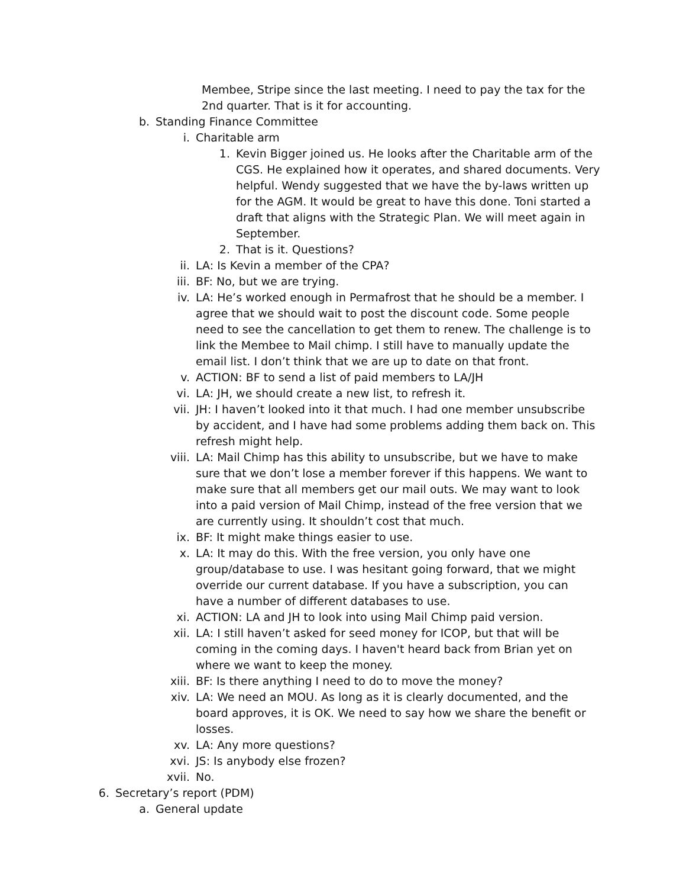Membee, Stripe since the last meeting. I need to pay the tax for the 2nd quarter. That is it for accounting.
b. Standing Finance Committee
i. Charitable arm
1. Kevin Bigger joined us. He looks after the Charitable arm of the CGS. He explained how it operates, and shared documents. Very helpful. Wendy suggested that we have the by-laws written up for the AGM. It would be great to have this done. Toni started a draft that aligns with the Strategic Plan. We will meet again in September.
2. That is it. Questions?
ii. LA: Is Kevin a member of the CPA?
iii. BF: No, but we are trying.
iv. LA: He’s worked enough in Permafrost that he should be a member. I agree that we should wait to post the discount code. Some people need to see the cancellation to get them to renew. The challenge is to link the Membee to Mail chimp. I still have to manually update the email list. I don’t think that we are up to date on that front.
v. ACTION: BF to send a list of paid members to LA/JH
vi. LA: JH, we should create a new list, to refresh it.
vii. JH: I haven’t looked into it that much. I had one member unsubscribe by accident, and I have had some problems adding them back on. This refresh might help.
viii. LA: Mail Chimp has this ability to unsubscribe, but we have to make sure that we don’t lose a member forever if this happens. We want to make sure that all members get our mail outs. We may want to look into a paid version of Mail Chimp, instead of the free version that we are currently using. It shouldn’t cost that much.
ix. BF: It might make things easier to use.
x. LA: It may do this. With the free version, you only have one group/database to use. I was hesitant going forward, that we might override our current database. If you have a subscription, you can have a number of different databases to use.
xi. ACTION: LA and JH to look into using Mail Chimp paid version.
xii. LA: I still haven’t asked for seed money for ICOP, but that will be coming in the coming days. I haven't heard back from Brian yet on where we want to keep the money.
xiii. BF: Is there anything I need to do to move the money?
xiv. LA: We need an MOU. As long as it is clearly documented, and the board approves, it is OK. We need to say how we share the benefit or losses.
xv. LA: Any more questions?
xvi. JS: Is anybody else frozen?
xvii. No.
6. Secretary’s report (PDM)
a. General update